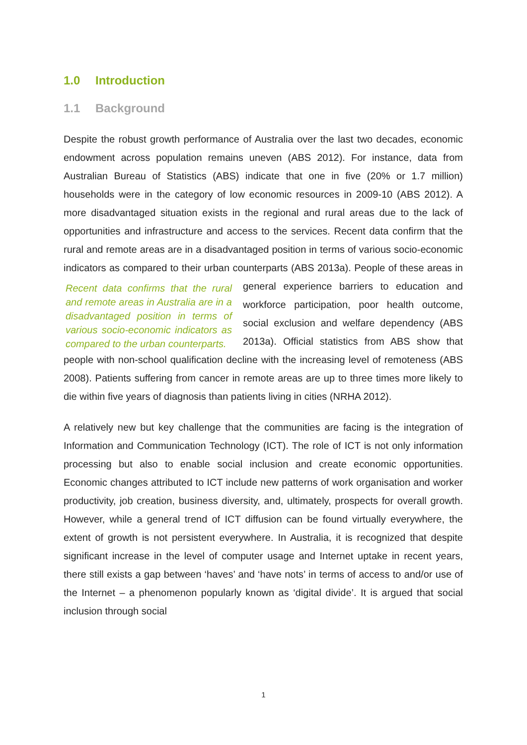1.0 Introduction
1.1 Background
Despite the robust growth performance of Australia over the last two decades, economic endowment across population remains uneven (ABS 2012). For instance, data from Australian Bureau of Statistics (ABS) indicate that one in five (20% or 1.7 million) households were in the category of low economic resources in 2009-10 (ABS 2012). A more disadvantaged situation exists in the regional and rural areas due to the lack of opportunities and infrastructure and access to the services. Recent data confirm that the rural and remote areas are in a disadvantaged position in terms of various socio-economic indicators as compared to their urban counterparts (ABS 2013a). People of these areas in general experience barriers to education and Recent data confirms that the rural and remote areas in Australia are in a disadvantaged position in terms of various socio-economic indicators as compared to the urban counterparts. workforce participation, poor health outcome, social exclusion and welfare dependency (ABS 2013a). Official statistics from ABS show that people with non-school qualification decline with the increasing level of remoteness (ABS 2008). Patients suffering from cancer in remote areas are up to three times more likely to die within five years of diagnosis than patients living in cities (NRHA 2012).
A relatively new but key challenge that the communities are facing is the integration of Information and Communication Technology (ICT). The role of ICT is not only information processing but also to enable social inclusion and create economic opportunities. Economic changes attributed to ICT include new patterns of work organisation and worker productivity, job creation, business diversity, and, ultimately, prospects for overall growth. However, while a general trend of ICT diffusion can be found virtually everywhere, the extent of growth is not persistent everywhere. In Australia, it is recognized that despite significant increase in the level of computer usage and Internet uptake in recent years, there still exists a gap between ‘haves’ and ‘have nots’ in terms of access to and/or use of the Internet – a phenomenon popularly known as ‘digital divide’. It is argued that social inclusion through social
1